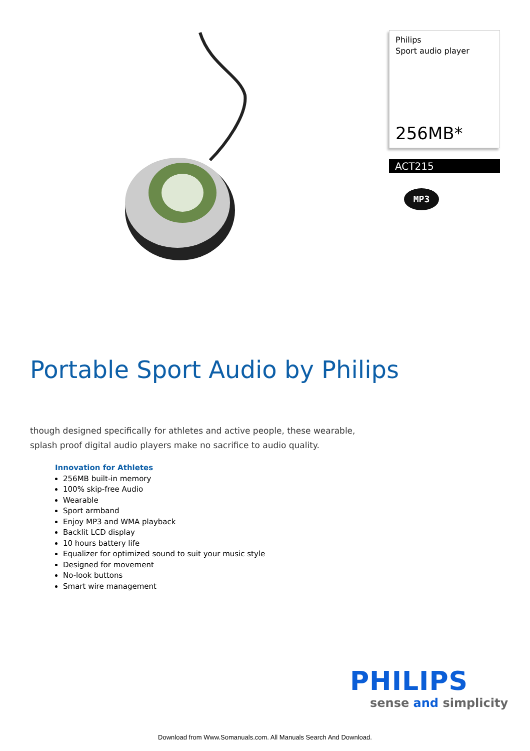Philips
Sport audio player
256MB*
ACT215
MP3
Portable Sport Audio by Philips
though designed specifically for athletes and active people, these wearable, splash proof digital audio players make no sacrifice to audio quality.
Innovation for Athletes
256MB built-in memory
100% skip-free Audio
Wearable
Sport armband
Enjoy MP3 and WMA playback
Backlit LCD display
10 hours battery life
Equalizer for optimized sound to suit your music style
Designed for movement
No-look buttons
Smart wire management
PHILIPS
sense and simplicity
Download from Www.Somanuals.com. All Manuals Search And Download.